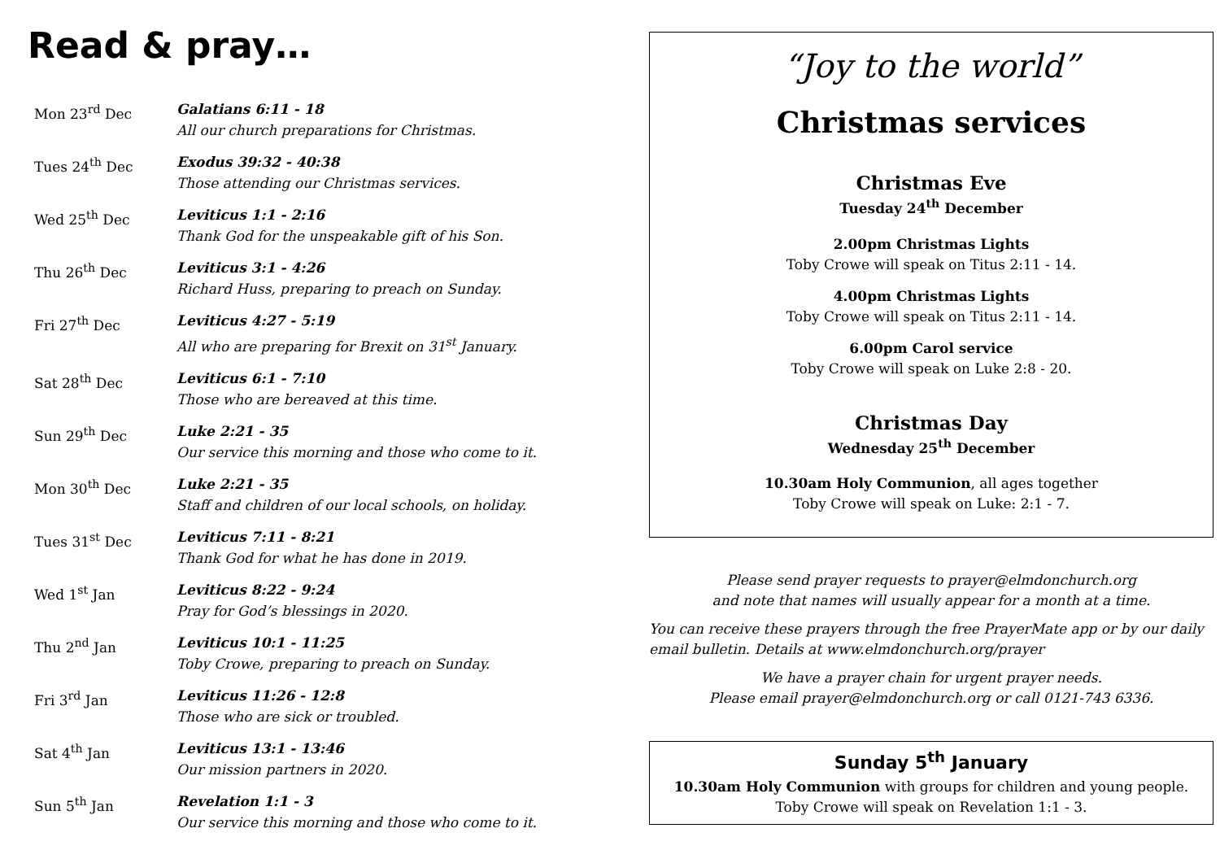Read & pray…
Mon 23<sup>rd</sup> Dec Galatians 6:11 - 18
All our church preparations for Christmas.
Tues 24<sup>th</sup> Dec Exodus 39:32 - 40:38
Those attending our Christmas services.
Wed 25<sup>th</sup> Dec Leviticus 1:1 - 2:16
Thank God for the unspeakable gift of his Son.
Thu 26<sup>th</sup> Dec Leviticus 3:1 - 4:26
Richard Huss, preparing to preach on Sunday.
Fri 27<sup>th</sup> Dec Leviticus 4:27 - 5:19
All who are preparing for Brexit on 31<sup>st</sup> January.
Sat 28<sup>th</sup> Dec Leviticus 6:1 - 7:10
Those who are bereaved at this time.
Sun 29<sup>th</sup> Dec Luke 2:21 - 35
Our service this morning and those who come to it.
Mon 30<sup>th</sup> Dec Luke 2:21 - 35
Staff and children of our local schools, on holiday.
Tues 31<sup>st</sup> Dec Leviticus 7:11 - 8:21
Thank God for what he has done in 2019.
Wed 1<sup>st</sup> Jan Leviticus 8:22 - 9:24
Pray for God’s blessings in 2020.
Thu 2<sup>nd</sup> Jan Leviticus 10:1 - 11:25
Toby Crowe, preparing to preach on Sunday.
Fri 3<sup>rd</sup> Jan Leviticus 11:26 - 12:8
Those who are sick or troubled.
Sat 4<sup>th</sup> Jan Leviticus 13:1 - 13:46
Our mission partners in 2020.
Sun 5<sup>th</sup> Jan Revelation 1:1 - 3
Our service this morning and those who come to it.
“Joy to the world”
Christmas services
Christmas Eve
Tuesday 24<sup>th</sup> December
2.00pm Christmas Lights
Toby Crowe will speak on Titus 2:11 - 14.
4.00pm Christmas Lights
Toby Crowe will speak on Titus 2:11 - 14.
6.00pm Carol service
Toby Crowe will speak on Luke 2:8 - 20.
Christmas Day
Wednesday 25<sup>th</sup> December
10.30am Holy Communion, all ages together
Toby Crowe will speak on Luke: 2:1 - 7.
Please send prayer requests to prayer@elmdonchurch.org
and note that names will usually appear for a month at a time.
You can receive these prayers through the free PrayerMate app or by our daily email bulletin. Details at www.elmdonchurch.org/prayer
We have a prayer chain for urgent prayer needs.
Please email prayer@elmdonchurch.org or call 0121-743 6336.
Sunday 5<sup>th</sup> January
10.30am Holy Communion with groups for children and young people.
Toby Crowe will speak on Revelation 1:1 - 3.